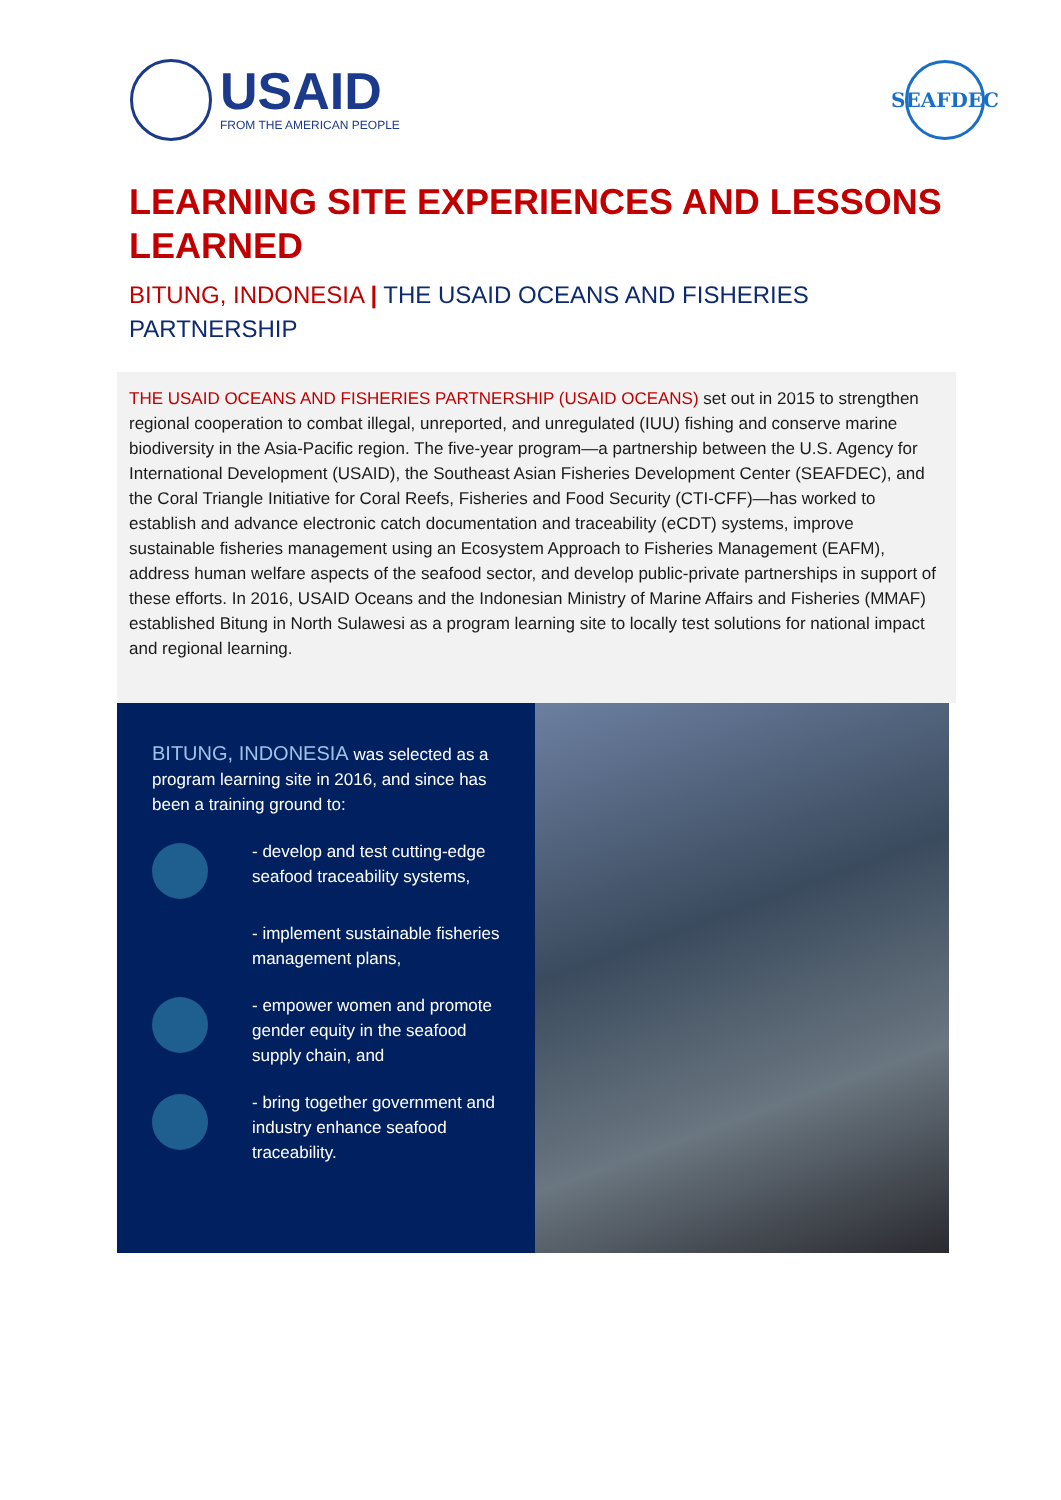USAID
FROM THE AMERICAN PEOPLE
SEAFDEC
LEARNING SITE EXPERIENCES AND LESSONS LEARNED
BITUNG, INDONESIA | THE USAID OCEANS AND FISHERIES PARTNERSHIP
THE USAID OCEANS AND FISHERIES PARTNERSHIP (USAID OCEANS) set out in 2015 to strengthen regional cooperation to combat illegal, unreported, and unregulated (IUU) fishing and conserve marine biodiversity in the Asia-Pacific region. The five-year program—a partnership between the U.S. Agency for International Development (USAID), the Southeast Asian Fisheries Development Center (SEAFDEC), and the Coral Triangle Initiative for Coral Reefs, Fisheries and Food Security (CTI-CFF)—has worked to establish and advance electronic catch documentation and traceability (eCDT) systems, improve sustainable fisheries management using an Ecosystem Approach to Fisheries Management (EAFM), address human welfare aspects of the seafood sector, and develop public-private partnerships in support of these efforts. In 2016, USAID Oceans and the Indonesian Ministry of Marine Affairs and Fisheries (MMAF) established Bitung in North Sulawesi as a program learning site to locally test solutions for national impact and regional learning.
BITUNG, INDONESIA was selected as a program learning site in 2016, and since has been a training ground to:
- develop and test cutting-edge seafood traceability systems,
- implement sustainable fisheries management plans,
- empower women and promote gender equity in the seafood supply chain, and
- bring together government and industry enhance seafood traceability.